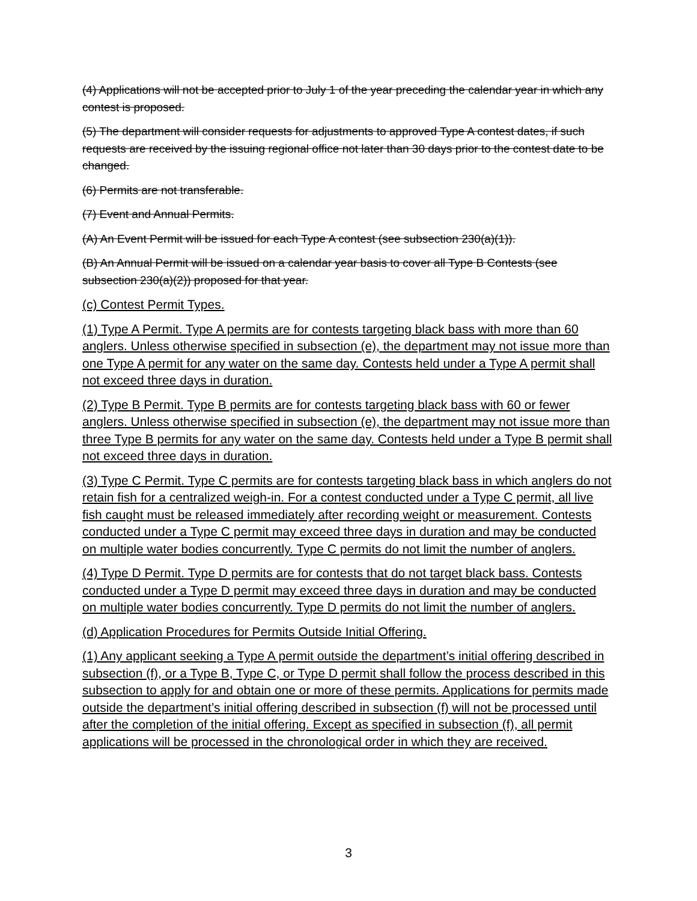(4) Applications will not be accepted prior to July 1 of the year preceding the calendar year in which any contest is proposed.
(5) The department will consider requests for adjustments to approved Type A contest dates, if such requests are received by the issuing regional office not later than 30 days prior to the contest date to be changed.
(6) Permits are not transferable.
(7) Event and Annual Permits.
(A) An Event Permit will be issued for each Type A contest (see subsection 230(a)(1)).
(B) An Annual Permit will be issued on a calendar year basis to cover all Type B Contests (see subsection 230(a)(2)) proposed for that year.
(c) Contest Permit Types.
(1) Type A Permit. Type A permits are for contests targeting black bass with more than 60 anglers. Unless otherwise specified in subsection (e), the department may not issue more than one Type A permit for any water on the same day. Contests held under a Type A permit shall not exceed three days in duration.
(2) Type B Permit. Type B permits are for contests targeting black bass with 60 or fewer anglers. Unless otherwise specified in subsection (e), the department may not issue more than three Type B permits for any water on the same day. Contests held under a Type B permit shall not exceed three days in duration.
(3) Type C Permit. Type C permits are for contests targeting black bass in which anglers do not retain fish for a centralized weigh-in. For a contest conducted under a Type C permit, all live fish caught must be released immediately after recording weight or measurement. Contests conducted under a Type C permit may exceed three days in duration and may be conducted on multiple water bodies concurrently. Type C permits do not limit the number of anglers.
(4) Type D Permit. Type D permits are for contests that do not target black bass. Contests conducted under a Type D permit may exceed three days in duration and may be conducted on multiple water bodies concurrently. Type D permits do not limit the number of anglers.
(d) Application Procedures for Permits Outside Initial Offering.
(1) Any applicant seeking a Type A permit outside the department’s initial offering described in subsection (f), or a Type B, Type C, or Type D permit shall follow the process described in this subsection to apply for and obtain one or more of these permits. Applications for permits made outside the department’s initial offering described in subsection (f) will not be processed until after the completion of the initial offering. Except as specified in subsection (f), all permit applications will be processed in the chronological order in which they are received.
3